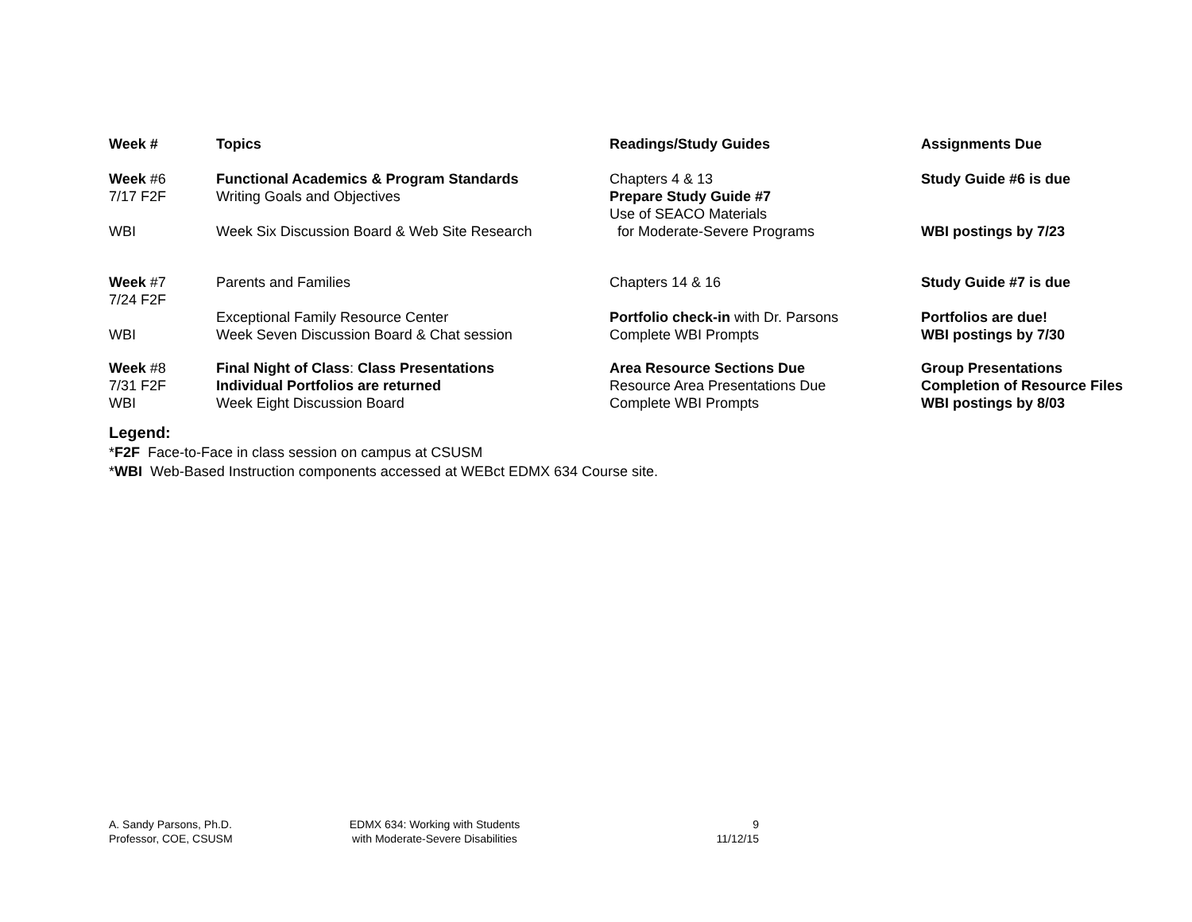| Week # | Topics | Readings/Study Guides | Assignments Due |
| --- | --- | --- | --- |
| Week #6 7/17 F2F | Functional Academics & Program Standards Writing Goals and Objectives | Chapters 4 & 13 Prepare Study Guide #7 Use of SEACO Materials | Study Guide #6 is due |
| WBI | Week Six Discussion Board & Web Site Research | for Moderate-Severe Programs | WBI postings by 7/23 |
| Week #7 7/24 F2F | Parents and Families | Chapters 14 & 16 | Study Guide #7 is due |
| | Exceptional Family Resource Center | Portfolio check-in with Dr. Parsons | Portfolios are due! |
| WBI | Week Seven Discussion Board & Chat session | Complete WBI Prompts | WBI postings by 7/30 |
| Week #8 7/31 F2F WBI | Final Night of Class : Class Presentations Individual Portfolios are returned Week Eight Discussion Board | Area Resource Sections Due Resource Area Presentations Due Complete WBI Prompts | Group Presentations Completion of Resource Files WBI postings by 8/03 |
Legend:
*F2F Face-to-Face in class session on campus at CSUSM
*WBI Web-Based Instruction components accessed at WEBct EDMX 634 Course site.
A. Sandy Parsons, Ph.D.
Professor, COE, CSUSM
EDMX 634: Working with Students
with Moderate-Severe Disabilities
9
11/12/15